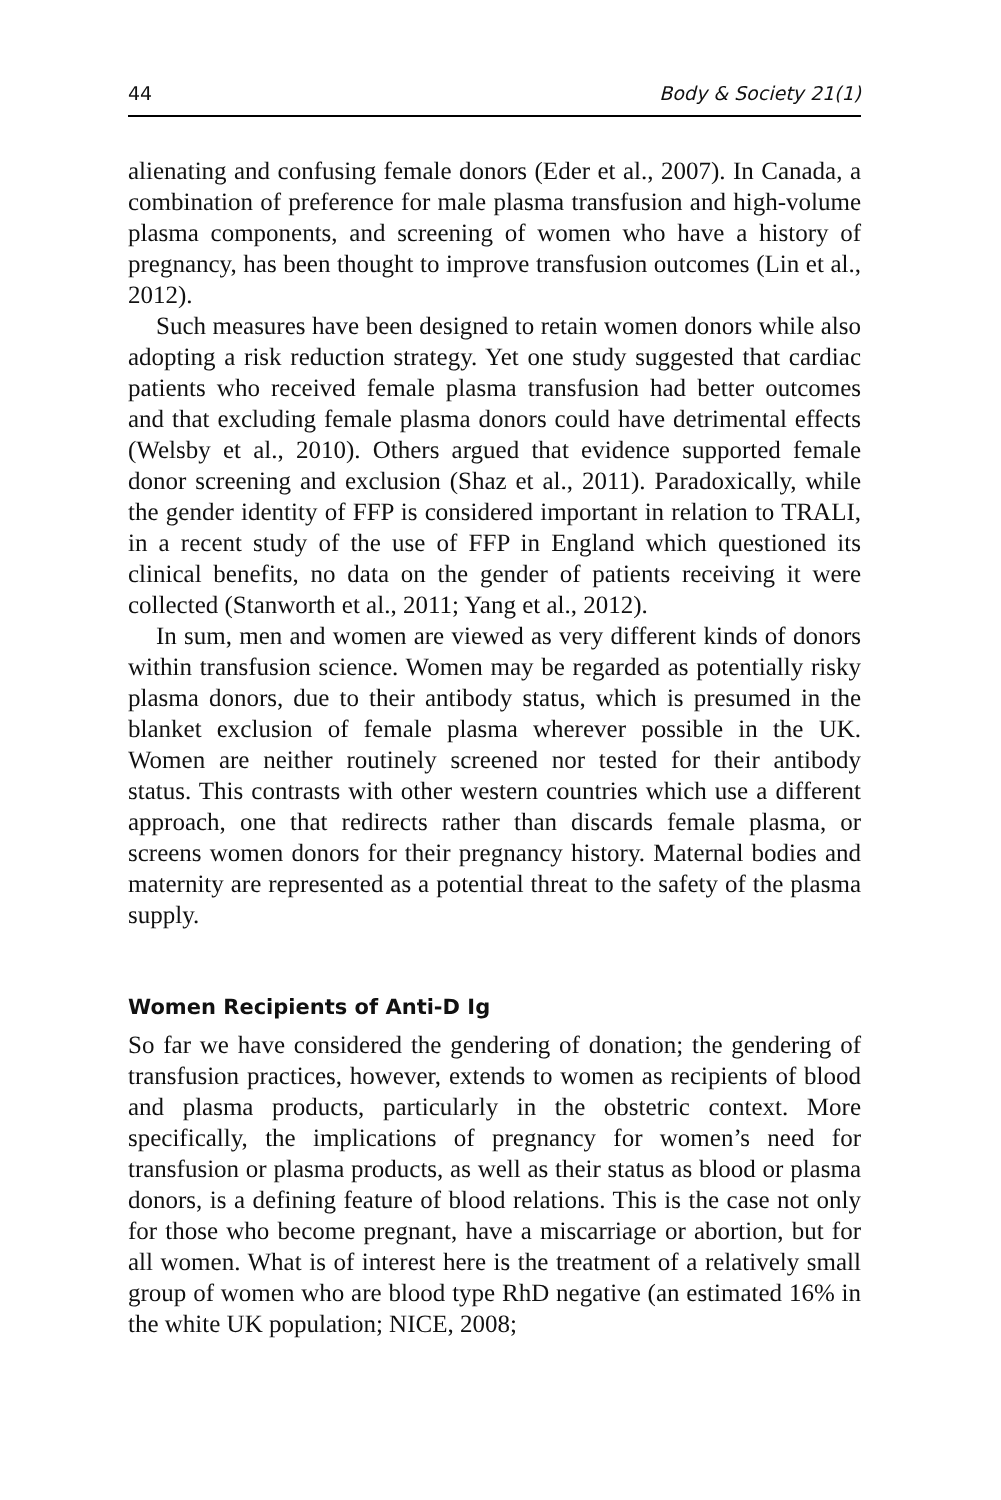44 Body & Society 21(1)
alienating and confusing female donors (Eder et al., 2007). In Canada, a combination of preference for male plasma transfusion and high-volume plasma components, and screening of women who have a history of pregnancy, has been thought to improve transfusion outcomes (Lin et al., 2012).
Such measures have been designed to retain women donors while also adopting a risk reduction strategy. Yet one study suggested that cardiac patients who received female plasma transfusion had better outcomes and that excluding female plasma donors could have detrimental effects (Welsby et al., 2010). Others argued that evidence supported female donor screening and exclusion (Shaz et al., 2011). Paradoxically, while the gender identity of FFP is considered important in relation to TRALI, in a recent study of the use of FFP in England which questioned its clinical benefits, no data on the gender of patients receiving it were collected (Stanworth et al., 2011; Yang et al., 2012).
In sum, men and women are viewed as very different kinds of donors within transfusion science. Women may be regarded as potentially risky plasma donors, due to their antibody status, which is presumed in the blanket exclusion of female plasma wherever possible in the UK. Women are neither routinely screened nor tested for their antibody status. This contrasts with other western countries which use a different approach, one that redirects rather than discards female plasma, or screens women donors for their pregnancy history. Maternal bodies and maternity are represented as a potential threat to the safety of the plasma supply.
Women Recipients of Anti-D Ig
So far we have considered the gendering of donation; the gendering of transfusion practices, however, extends to women as recipients of blood and plasma products, particularly in the obstetric context. More specifically, the implications of pregnancy for women’s need for transfusion or plasma products, as well as their status as blood or plasma donors, is a defining feature of blood relations. This is the case not only for those who become pregnant, have a miscarriage or abortion, but for all women. What is of interest here is the treatment of a relatively small group of women who are blood type RhD negative (an estimated 16% in the white UK population; NICE, 2008;